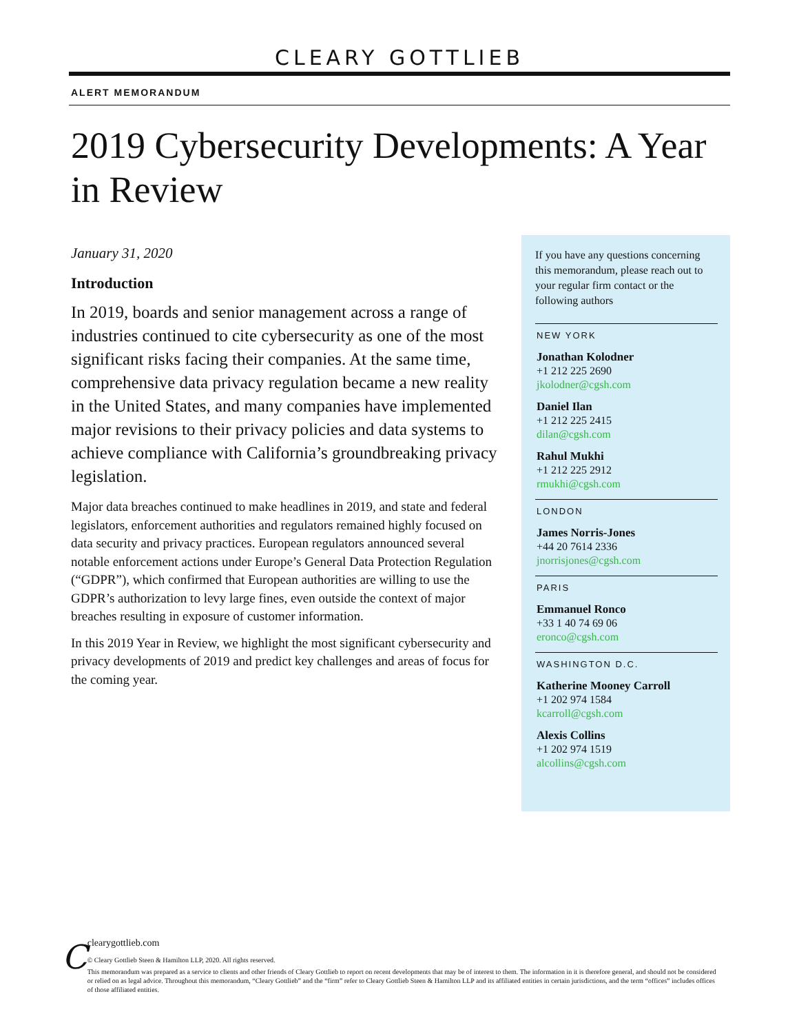CLEARY GOTTLIEB
ALERT MEMORANDUM
2019 Cybersecurity Developments: A Year in Review
January 31, 2020
Introduction
In 2019, boards and senior management across a range of industries continued to cite cybersecurity as one of the most significant risks facing their companies. At the same time, comprehensive data privacy regulation became a new reality in the United States, and many companies have implemented major revisions to their privacy policies and data systems to achieve compliance with California’s groundbreaking privacy legislation.
Major data breaches continued to make headlines in 2019, and state and federal legislators, enforcement authorities and regulators remained highly focused on data security and privacy practices. European regulators announced several notable enforcement actions under Europe’s General Data Protection Regulation (“GDPR”), which confirmed that European authorities are willing to use the GDPR’s authorization to levy large fines, even outside the context of major breaches resulting in exposure of customer information.
In this 2019 Year in Review, we highlight the most significant cybersecurity and privacy developments of 2019 and predict key challenges and areas of focus for the coming year.
If you have any questions concerning this memorandum, please reach out to your regular firm contact or the following authors
NEW YORK
Jonathan Kolodner
+1 212 225 2690
jkolodner@cgsh.com
Daniel Ilan
+1 212 225 2415
dilan@cgsh.com
Rahul Mukhi
+1 212 225 2912
rmukhi@cgsh.com
LONDON
James Norris-Jones
+44 20 7614 2336
jnorrisjones@cgsh.com
PARIS
Emmanuel Ronco
+33 1 40 74 69 06
eronco@cgsh.com
WASHINGTON D.C.
Katherine Mooney Carroll
+1 202 974 1584
kcarroll@cgsh.com
Alexis Collins
+1 202 974 1519
alcollins@cgsh.com
C
clearygottlieb.com
© Cleary Gottlieb Steen & Hamilton LLP, 2020. All rights reserved.
This memorandum was prepared as a service to clients and other friends of Cleary Gottlieb to report on recent developments that may be of interest to them. The information in it is therefore general, and should not be considered or relied on as legal advice. Throughout this memorandum, “Cleary Gottlieb” and the “firm” refer to Cleary Gottlieb Steen & Hamilton LLP and its affiliated entities in certain jurisdictions, and the term “offices” includes offices of those affiliated entities.